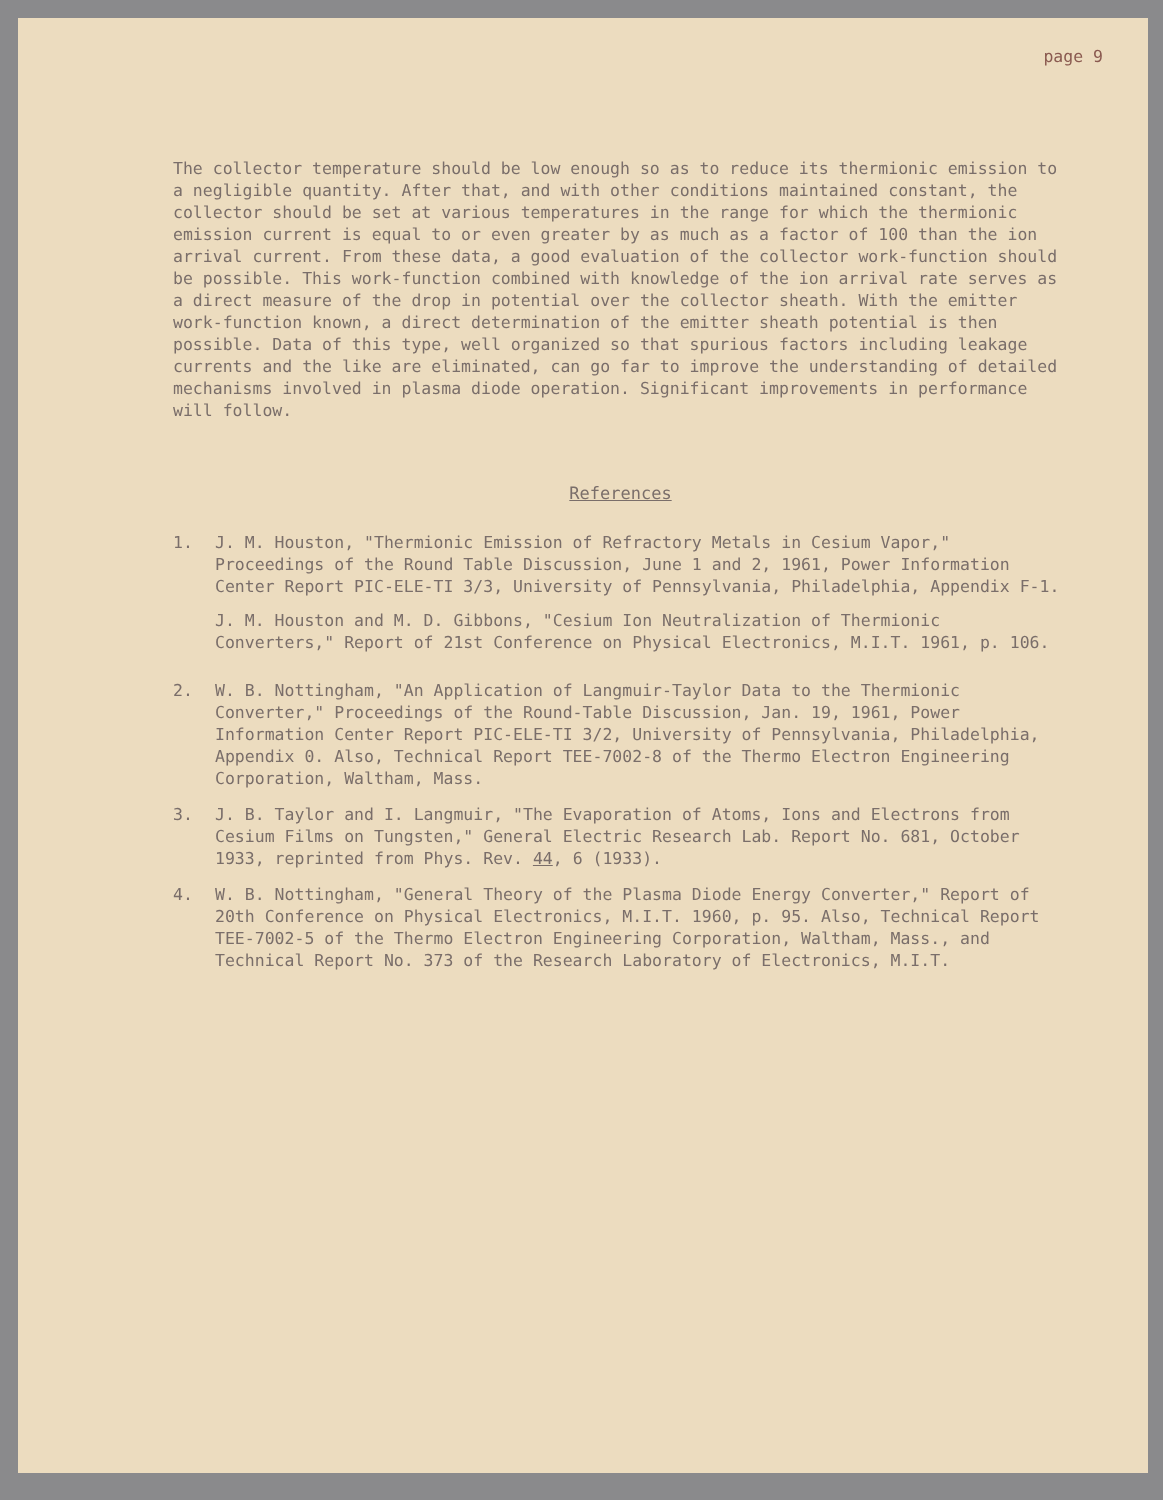page 9
The collector temperature should be low enough so as to reduce its thermionic emission to a negligible quantity. After that, and with other conditions maintained constant, the collector should be set at various temperatures in the range for which the thermionic emission current is equal to or even greater by as much as a factor of 100 than the ion arrival current. From these data, a good evaluation of the collector work-function should be possible. This work-function combined with knowledge of the ion arrival rate serves as a direct measure of the drop in potential over the collector sheath. With the emitter work-function known, a direct determination of the emitter sheath potential is then possible. Data of this type, well organized so that spurious factors including leakage currents and the like are eliminated, can go far to improve the understanding of detailed mechanisms involved in plasma diode operation. Significant improvements in performance will follow.
References
1. J. M. Houston, "Thermionic Emission of Refractory Metals in Cesium Vapor," Proceedings of the Round Table Discussion, June 1 and 2, 1961, Power Information Center Report PIC-ELE-TI 3/3, University of Pennsylvania, Philadelphia, Appendix F-1.
J. M. Houston and M. D. Gibbons, "Cesium Ion Neutralization of Thermionic Converters," Report of 21st Conference on Physical Electronics, M.I.T. 1961, p. 106.
2. W. B. Nottingham, "An Application of Langmuir-Taylor Data to the Thermionic Converter," Proceedings of the Round-Table Discussion, Jan. 19, 1961, Power Information Center Report PIC-ELE-TI 3/2, University of Pennsylvania, Philadelphia, Appendix 0. Also, Technical Report TEE-7002-8 of the Thermo Electron Engineering Corporation, Waltham, Mass.
3. J. B. Taylor and I. Langmuir, "The Evaporation of Atoms, Ions and Electrons from Cesium Films on Tungsten," General Electric Research Lab. Report No. 681, October 1933, reprinted from Phys. Rev. 44, 6 (1933).
4. W. B. Nottingham, "General Theory of the Plasma Diode Energy Converter," Report of 20th Conference on Physical Electronics, M.I.T. 1960, p. 95. Also, Technical Report TEE-7002-5 of the Thermo Electron Engineering Corporation, Waltham, Mass., and Technical Report No. 373 of the Research Laboratory of Electronics, M.I.T.